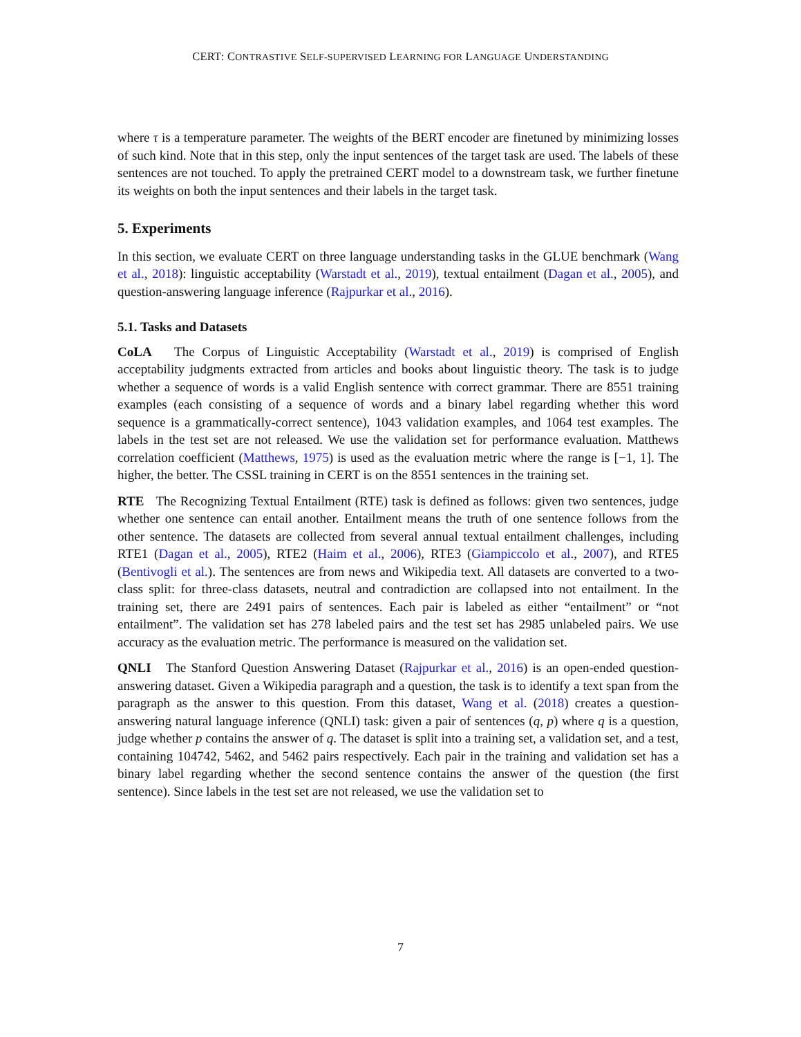CERT: CONTRASTIVE SELF-SUPERVISED LEARNING FOR LANGUAGE UNDERSTANDING
where τ is a temperature parameter. The weights of the BERT encoder are finetuned by minimizing losses of such kind. Note that in this step, only the input sentences of the target task are used. The labels of these sentences are not touched. To apply the pretrained CERT model to a downstream task, we further finetune its weights on both the input sentences and their labels in the target task.
5. Experiments
In this section, we evaluate CERT on three language understanding tasks in the GLUE benchmark (Wang et al., 2018): linguistic acceptability (Warstadt et al., 2019), textual entailment (Dagan et al., 2005), and question-answering language inference (Rajpurkar et al., 2016).
5.1. Tasks and Datasets
CoLA The Corpus of Linguistic Acceptability (Warstadt et al., 2019) is comprised of English acceptability judgments extracted from articles and books about linguistic theory. The task is to judge whether a sequence of words is a valid English sentence with correct grammar. There are 8551 training examples (each consisting of a sequence of words and a binary label regarding whether this word sequence is a grammatically-correct sentence), 1043 validation examples, and 1064 test examples. The labels in the test set are not released. We use the validation set for performance evaluation. Matthews correlation coefficient (Matthews, 1975) is used as the evaluation metric where the range is [−1, 1]. The higher, the better. The CSSL training in CERT is on the 8551 sentences in the training set.
RTE The Recognizing Textual Entailment (RTE) task is defined as follows: given two sentences, judge whether one sentence can entail another. Entailment means the truth of one sentence follows from the other sentence. The datasets are collected from several annual textual entailment challenges, including RTE1 (Dagan et al., 2005), RTE2 (Haim et al., 2006), RTE3 (Giampiccolo et al., 2007), and RTE5 (Bentivogli et al.). The sentences are from news and Wikipedia text. All datasets are converted to a two-class split: for three-class datasets, neutral and contradiction are collapsed into not entailment. In the training set, there are 2491 pairs of sentences. Each pair is labeled as either “entailment” or “not entailment”. The validation set has 278 labeled pairs and the test set has 2985 unlabeled pairs. We use accuracy as the evaluation metric. The performance is measured on the validation set.
QNLI The Stanford Question Answering Dataset (Rajpurkar et al., 2016) is an open-ended question-answering dataset. Given a Wikipedia paragraph and a question, the task is to identify a text span from the paragraph as the answer to this question. From this dataset, Wang et al. (2018) creates a question-answering natural language inference (QNLI) task: given a pair of sentences (q, p) where q is a question, judge whether p contains the answer of q. The dataset is split into a training set, a validation set, and a test, containing 104742, 5462, and 5462 pairs respectively. Each pair in the training and validation set has a binary label regarding whether the second sentence contains the answer of the question (the first sentence). Since labels in the test set are not released, we use the validation set to
7